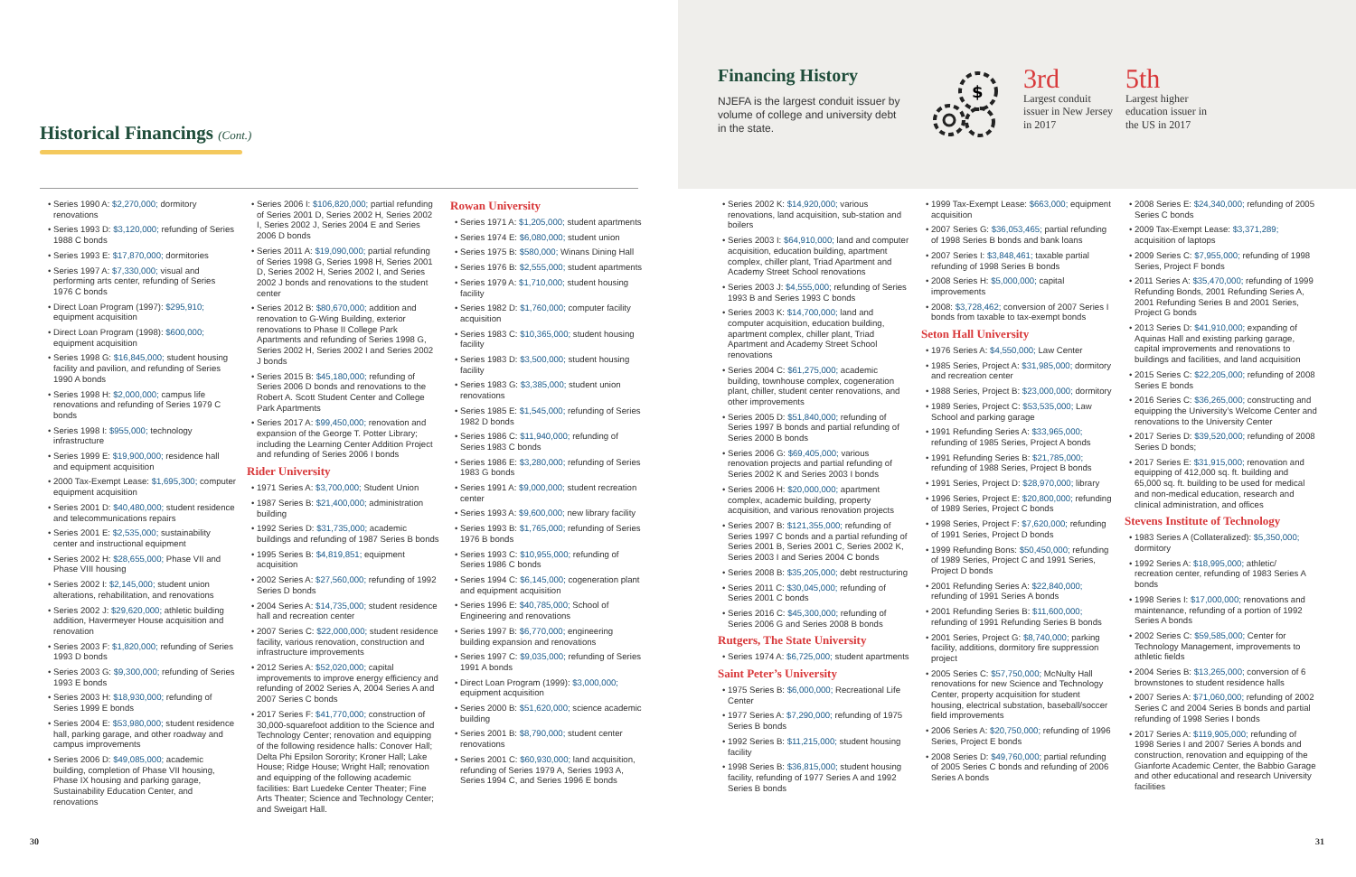Historical Financings (Cont.)
Series 1990 A: $2,270,000; dormitory renovations
Series 1993 D: $3,120,000; refunding of Series 1988 C bonds
Series 1993 E: $17,870,000; dormitories
Series 1997 A: $7,330,000; visual and performing arts center, refunding of Series 1976 C bonds
Direct Loan Program (1997): $295,910; equipment acquisition
Direct Loan Program (1998): $600,000; equipment acquisition
Series 1998 G: $16,845,000; student housing facility and pavilion, and refunding of Series 1990 A bonds
Series 1998 H: $2,000,000; campus life renovations and refunding of Series 1979 C bonds
Series 1998 I: $955,000; technology infrastructure
Series 1999 E: $19,900,000; residence hall and equipment acquisition
2000 Tax-Exempt Lease: $1,695,300; computer equipment acquisition
Series 2001 D: $40,480,000; student residence and telecommunications repairs
Series 2001 E: $2,535,000; sustainability center and instructional equipment
Series 2002 H: $28,655,000; Phase VII and Phase VIII housing
Series 2002 I: $2,145,000; student union alterations, rehabilitation, and renovations
Series 2002 J: $29,620,000; athletic building addition, Havermeyer House acquisition and renovation
Series 2003 F: $1,820,000; refunding of Series 1993 D bonds
Series 2003 G: $9,300,000; refunding of Series 1993 E bonds
Series 2003 H: $18,930,000; refunding of Series 1999 E bonds
Series 2004 E: $53,980,000; student residence hall, parking garage, and other roadway and campus improvements
Series 2006 D: $49,085,000; academic building, completion of Phase VII housing, Phase IX housing and parking garage, Sustainability Education Center, and renovations
Series 2006 I: $106,820,000; partial refunding of Series 2001 D, Series 2002 H, Series 2002 I, Series 2002 J, Series 2004 E and Series 2006 D bonds
Series 2011 A: $19,090,000; partial refunding of Series 1998 G, Series 1998 H, Series 2001 D, Series 2002 H, Series 2002 I, and Series 2002 J bonds and renovations to the student center
Series 2012 B: $80,670,000; addition and renovation to G-Wing Building, exterior renovations to Phase II College Park Apartments and refunding of Series 1998 G, Series 2002 H, Series 2002 I and Series 2002 J bonds
Series 2015 B: $45,180,000; refunding of Series 2006 D bonds and renovations to the Robert A. Scott Student Center and College Park Apartments
Series 2017 A: $99,450,000; renovation and expansion of the George T. Potter Library; including the Learning Center Addition Project and refunding of Series 2006 I bonds
Rider University
1971 Series A: $3,700,000; Student Union
1987 Series B: $21,400,000; administration building
1992 Series D: $31,735,000; academic buildings and refunding of 1987 Series B bonds
1995 Series B: $4,819,851; equipment acquisition
2002 Series A: $27,560,000; refunding of 1992 Series D bonds
2004 Series A: $14,735,000; student residence hall and recreation center
2007 Series C: $22,000,000; student residence facility, various renovation, construction and infrastructure improvements
2012 Series A: $52,020,000; capital improvements to improve energy efficiency and refunding of 2002 Series A, 2004 Series A and 2007 Series C bonds
2017 Series F: $41,770,000; construction of 30,000-squarefoot addition to the Science and Technology Center; renovation and equipping of the following residence halls: Conover Hall; Delta Phi Epsilon Sorority; Kroner Hall; Lake House; Ridge House; Wright Hall; renovation and equipping of the following academic facilities: Bart Luedeke Center Theater; Fine Arts Theater; Science and Technology Center; and Sweigart Hall.
Rowan University
Series 1971 A: $1,205,000; student apartments
Series 1974 E: $6,080,000; student union
Series 1975 B: $580,000; Winans Dining Hall
Series 1976 B: $2,555,000; student apartments
Series 1979 A: $1,710,000; student housing facility
Series 1982 D: $1,760,000; computer facility acquisition
Series 1983 C: $10,365,000; student housing facility
Series 1983 D: $3,500,000; student housing facility
Series 1983 G: $3,385,000; student union renovations
Series 1985 E: $1,545,000; refunding of Series 1982 D bonds
Series 1986 C: $11,940,000; refunding of Series 1983 C bonds
Series 1986 E: $3,280,000; refunding of Series 1983 G bonds
Series 1991 A: $9,000,000; student recreation center
Series 1993 A: $9,600,000; new library facility
Series 1993 B: $1,765,000; refunding of Series 1976 B bonds
Series 1993 C: $10,955,000; refunding of Series 1986 C bonds
Series 1994 C: $6,145,000; cogeneration plant and equipment acquisition
Series 1996 E: $40,785,000; School of Engineering and renovations
Series 1997 B: $6,770,000; engineering building expansion and renovations
Series 1997 C: $9,035,000; refunding of Series 1991 A bonds
Direct Loan Program (1999): $3,000,000; equipment acquisition
Series 2000 B: $51,620,000; science academic building
Series 2001 B: $8,790,000; student center renovations
Series 2001 C: $60,930,000; land acquisition, refunding of Series 1979 A, Series 1993 A, Series 1994 C, and Series 1996 E bonds
30
Financing History
NJEFA is the largest conduit issuer by volume of college and university debt in the state.
$
3rd
Largest conduit issuer in New Jersey in 2017
5th
Largest higher education issuer in the US in 2017
Series 2002 K: $14,920,000; various renovations, land acquisition, sub-station and boilers
Series 2003 I: $64,910,000; land and computer acquisition, education building, apartment complex, chiller plant, Triad Apartment and Academy Street School renovations
Series 2003 J: $4,555,000; refunding of Series 1993 B and Series 1993 C bonds
Series 2003 K: $14,700,000; land and computer acquisition, education building, apartment complex, chiller plant, Triad Apartment and Academy Street School renovations
Series 2004 C: $61,275,000; academic building, townhouse complex, cogeneration plant, chiller, student center renovations, and other improvements
Series 2005 D: $51,840,000; refunding of Series 1997 B bonds and partial refunding of Series 2000 B bonds
Series 2006 G: $69,405,000; various renovation projects and partial refunding of Series 2002 K and Series 2003 I bonds
Series 2006 H: $20,000,000; apartment complex, academic building, property acquisition, and various renovation projects
Series 2007 B: $121,355,000; refunding of Series 1997 C bonds and a partial refunding of Series 2001 B, Series 2001 C, Series 2002 K, Series 2003 I and Series 2004 C bonds
Series 2008 B: $35,205,000; debt restructuring
Series 2011 C: $30,045,000; refunding of Series 2001 C bonds
Series 2016 C: $45,300,000; refunding of Series 2006 G and Series 2008 B bonds
Rutgers, The State University
Series 1974 A: $6,725,000; student apartments
Saint Peter’s University
1975 Series B: $6,000,000; Recreational Life Center
1977 Series A: $7,290,000; refunding of 1975 Series B bonds
1992 Series B: $11,215,000; student housing facility
1998 Series B: $36,815,000; student housing facility, refunding of 1977 Series A and 1992 Series B bonds
1999 Tax-Exempt Lease: $663,000; equipment acquisition
2007 Series G: $36,053,465; partial refunding of 1998 Series B bonds and bank loans
2007 Series I: $3,848,461; taxable partial refunding of 1998 Series B bonds
2008 Series H: $5,000,000; capital improvements
2008: $3,728,462; conversion of 2007 Series I bonds from taxable to tax-exempt bonds
Seton Hall University
1976 Series A: $4,550,000; Law Center
1985 Series, Project A: $31,985,000; dormitory and recreation center
1988 Series, Project B: $23,000,000; dormitory
1989 Series, Project C: $53,535,000; Law School and parking garage
1991 Refunding Series A: $33,965,000; refunding of 1985 Series, Project A bonds
1991 Refunding Series B: $21,785,000; refunding of 1988 Series, Project B bonds
1991 Series, Project D: $28,970,000; library
1996 Series, Project E: $20,800,000; refunding of 1989 Series, Project C bonds
1998 Series, Project F: $7,620,000; refunding of 1991 Series, Project D bonds
1999 Refunding Bons: $50,450,000; refunding of 1989 Series, Project C and 1991 Series, Project D bonds
2001 Refunding Series A: $22,840,000; refunding of 1991 Series A bonds
2001 Refunding Series B: $11,600,000; refunding of 1991 Refunding Series B bonds
2001 Series, Project G: $8,740,000; parking facility, additions, dormitory fire suppression project
2005 Series C: $57,750,000; McNulty Hall renovations for new Science and Technology Center, property acquisition for student housing, electrical substation, baseball/soccer field improvements
2006 Series A: $20,750,000; refunding of 1996 Series, Project E bonds
2008 Series D: $49,760,000; partial refunding of 2005 Series C bonds and refunding of 2006 Series A bonds
2008 Series E: $24,340,000; refunding of 2005 Series C bonds
2009 Tax-Exempt Lease: $3,371,289; acquisition of laptops
2009 Series C: $7,955,000; refunding of 1998 Series, Project F bonds
2011 Series A: $35,470,000; refunding of 1999 Refunding Bonds, 2001 Refunding Series A, 2001 Refunding Series B and 2001 Series, Project G bonds
2013 Series D: $41,910,000; expanding of Aquinas Hall and existing parking garage, capital improvements and renovations to buildings and facilities, and land acquisition
2015 Series C: $22,205,000; refunding of 2008 Series E bonds
2016 Series C: $36,265,000; constructing and equipping the University’s Welcome Center and renovations to the University Center
2017 Series D: $39,520,000; refunding of 2008 Series D bonds;
2017 Series E: $31,915,000; renovation and equipping of 412,000 sq. ft. building and 65,000 sq. ft. building to be used for medical and non-medical education, research and clinical administration, and offices
Stevens Institute of Technology
1983 Series A (Collateralized): $5,350,000; dormitory
1992 Series A: $18,995,000; athletic/ recreation center, refunding of 1983 Series A bonds
1998 Series I: $17,000,000; renovations and maintenance, refunding of a portion of 1992 Series A bonds
2002 Series C: $59,585,000; Center for Technology Management, improvements to athletic fields
2004 Series B: $13,265,000; conversion of 6 brownstones to student residence halls
2007 Series A: $71,060,000; refunding of 2002 Series C and 2004 Series B bonds and partial refunding of 1998 Series I bonds
2017 Series A: $119,905,000; refunding of 1998 Series I and 2007 Series A bonds and construction, renovation and equipping of the Gianforte Academic Center, the Babbio Garage and other educational and research University facilities
31